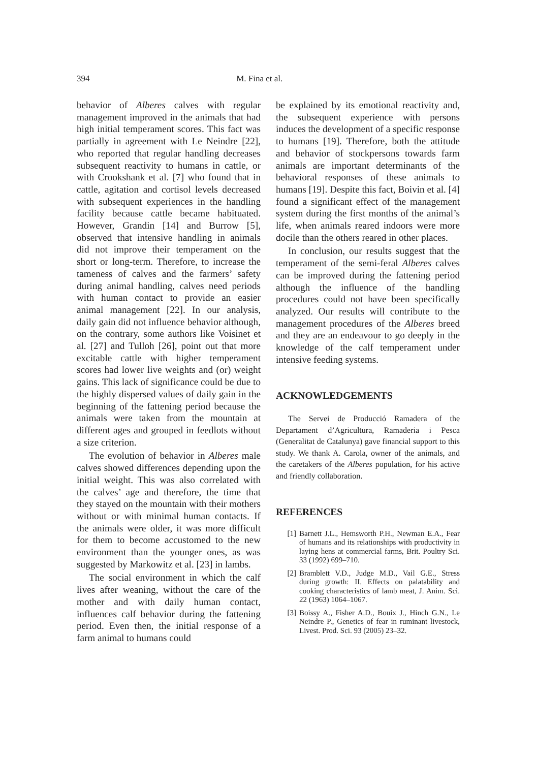394 M. Fina et al.
behavior of Alberes calves with regular management improved in the animals that had high initial temperament scores. This fact was partially in agreement with Le Neindre [22], who reported that regular handling decreases subsequent reactivity to humans in cattle, or with Crookshank et al. [7] who found that in cattle, agitation and cortisol levels decreased with subsequent experiences in the handling facility because cattle became habituated. However, Grandin [14] and Burrow [5], observed that intensive handling in animals did not improve their temperament on the short or long-term. Therefore, to increase the tameness of calves and the farmers’ safety during animal handling, calves need periods with human contact to provide an easier animal management [22]. In our analysis, daily gain did not influence behavior although, on the contrary, some authors like Voisinet et al. [27] and Tulloh [26], point out that more excitable cattle with higher temperament scores had lower live weights and (or) weight gains. This lack of significance could be due to the highly dispersed values of daily gain in the beginning of the fattening period because the animals were taken from the mountain at different ages and grouped in feedlots without a size criterion.
The evolution of behavior in Alberes male calves showed differences depending upon the initial weight. This was also correlated with the calves’ age and therefore, the time that they stayed on the mountain with their mothers without or with minimal human contacts. If the animals were older, it was more difficult for them to become accustomed to the new environment than the younger ones, as was suggested by Markowitz et al. [23] in lambs.
The social environment in which the calf lives after weaning, without the care of the mother and with daily human contact, influences calf behavior during the fattening period. Even then, the initial response of a farm animal to humans could
be explained by its emotional reactivity and, the subsequent experience with persons induces the development of a specific response to humans [19]. Therefore, both the attitude and behavior of stockpersons towards farm animals are important determinants of the behavioral responses of these animals to humans [19]. Despite this fact, Boivin et al. [4] found a significant effect of the management system during the first months of the animal’s life, when animals reared indoors were more docile than the others reared in other places.
In conclusion, our results suggest that the temperament of the semi-feral Alberes calves can be improved during the fattening period although the influence of the handling procedures could not have been specifically analyzed. Our results will contribute to the management procedures of the Alberes breed and they are an endeavour to go deeply in the knowledge of the calf temperament under intensive feeding systems.
ACKNOWLEDGEMENTS
The Servei de Producció Ramadera of the Departament d’Agricultura, Ramaderia i Pesca (Generalitat de Catalunya) gave financial support to this study. We thank A. Carola, owner of the animals, and the caretakers of the Alberes population, for his active and friendly collaboration.
REFERENCES
[1] Barnett J.L., Hemsworth P.H., Newman E.A., Fear of humans and its relationships with productivity in laying hens at commercial farms, Brit. Poultry Sci. 33 (1992) 699–710.
[2] Bramblett V.D., Judge M.D., Vail G.E., Stress during growth: II. Effects on palatability and cooking characteristics of lamb meat, J. Anim. Sci. 22 (1963) 1064–1067.
[3] Boissy A., Fisher A.D., Bouix J., Hinch G.N., Le Neindre P., Genetics of fear in ruminant livestock, Livest. Prod. Sci. 93 (2005) 23–32.